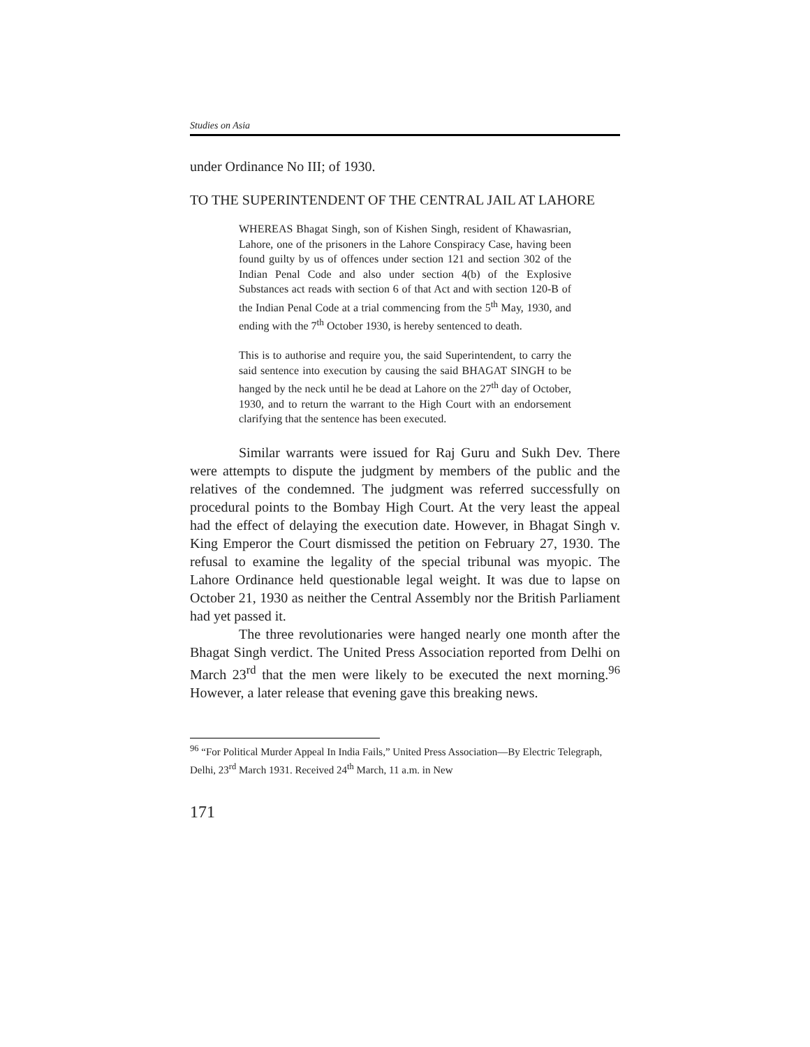Studies on Asia
under Ordinance No III; of 1930.
TO THE SUPERINTENDENT OF THE CENTRAL JAIL AT LAHORE
WHEREAS Bhagat Singh, son of Kishen Singh, resident of Khawasrian, Lahore, one of the prisoners in the Lahore Conspiracy Case, having been found guilty by us of offences under section 121 and section 302 of the Indian Penal Code and also under section 4(b) of the Explosive Substances act reads with section 6 of that Act and with section 120-B of the Indian Penal Code at a trial commencing from the 5<sup>th</sup> May, 1930, and ending with the 7<sup>th</sup> October 1930, is hereby sentenced to death.
This is to authorise and require you, the said Superintendent, to carry the said sentence into execution by causing the said BHAGAT SINGH to be hanged by the neck until he be dead at Lahore on the 27<sup>th</sup> day of October, 1930, and to return the warrant to the High Court with an endorsement clarifying that the sentence has been executed.
Similar warrants were issued for Raj Guru and Sukh Dev. There were attempts to dispute the judgment by members of the public and the relatives of the condemned. The judgment was referred successfully on procedural points to the Bombay High Court. At the very least the appeal had the effect of delaying the execution date. However, in Bhagat Singh v. King Emperor the Court dismissed the petition on February 27, 1930. The refusal to examine the legality of the special tribunal was myopic. The Lahore Ordinance held questionable legal weight. It was due to lapse on October 21, 1930 as neither the Central Assembly nor the British Parliament had yet passed it.
The three revolutionaries were hanged nearly one month after the Bhagat Singh verdict. The United Press Association reported from Delhi on March 23<sup>rd</sup> that the men were likely to be executed the next morning.<sup>96</sup> However, a later release that evening gave this breaking news.
<sup>96</sup> “For Political Murder Appeal In India Fails,” United Press Association—By Electric Telegraph, Delhi, 23<sup>rd</sup> March 1931. Received 24<sup>th</sup> March, 11 a.m. in New
171